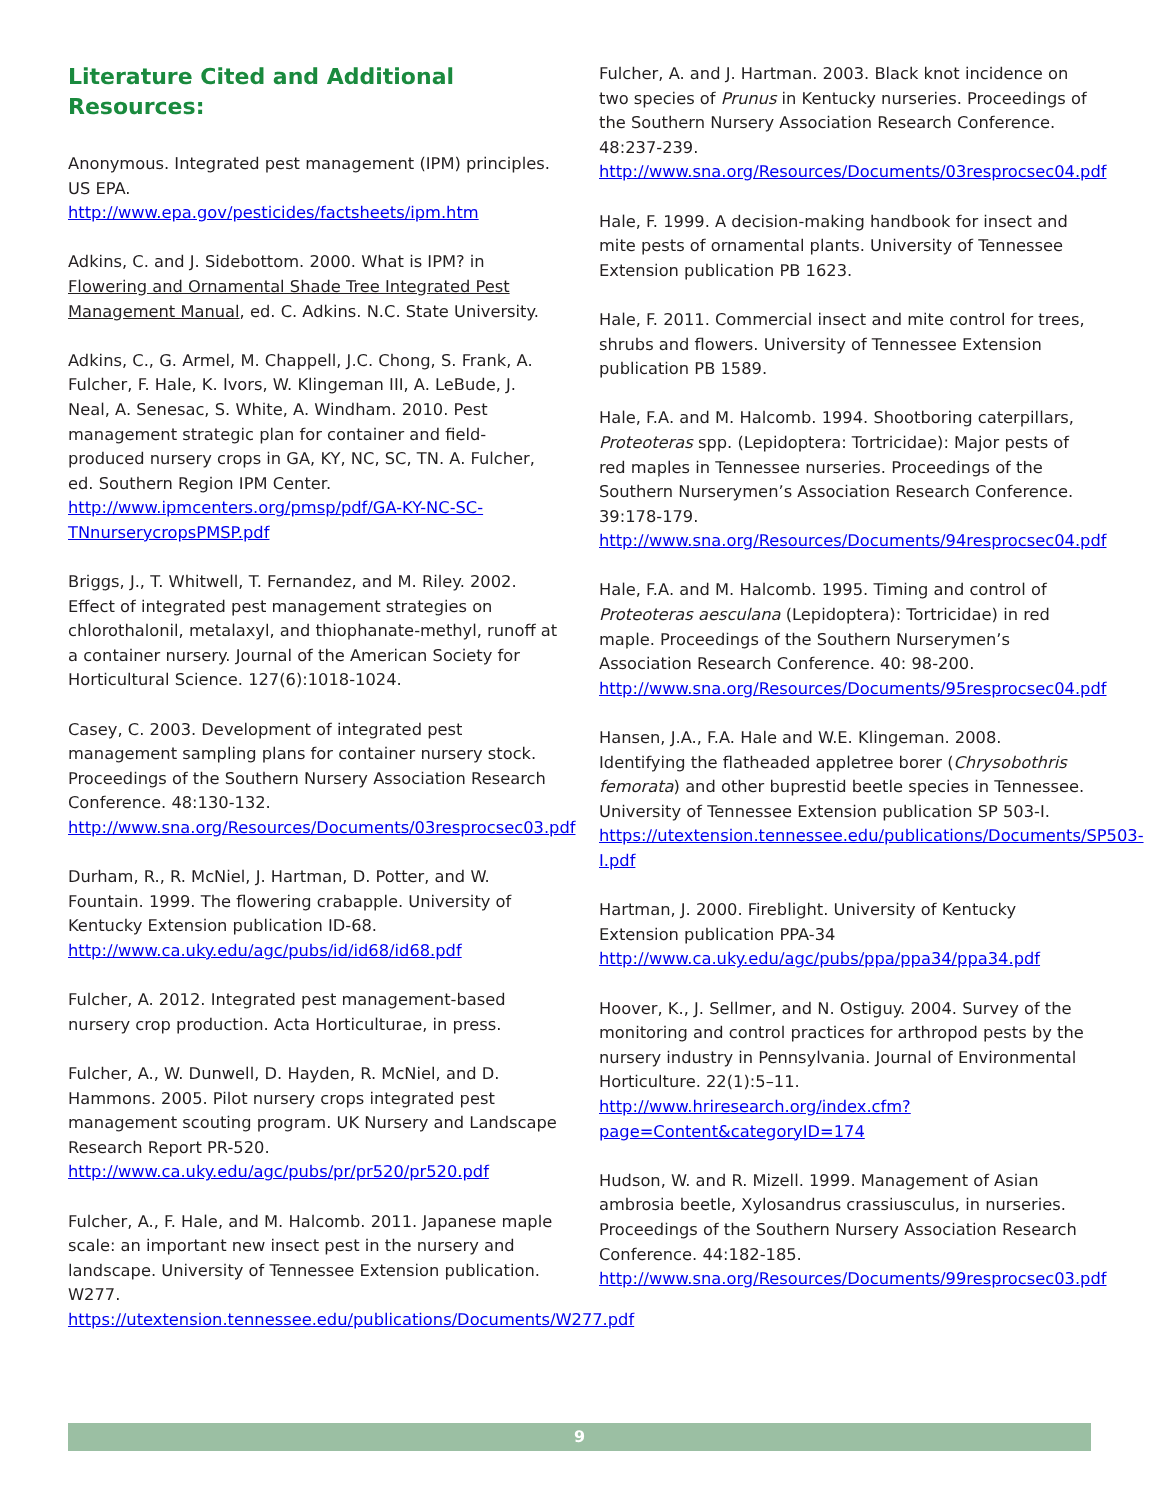Literature Cited and Additional Resources:
Anonymous. Integrated pest management (IPM) principles. US EPA.
http://www.epa.gov/pesticides/factsheets/ipm.htm
Adkins, C. and J. Sidebottom. 2000. What is IPM? in Flowering and Ornamental Shade Tree Integrated Pest Management Manual, ed. C. Adkins. N.C. State University.
Adkins, C., G. Armel, M. Chappell, J.C. Chong, S. Frank, A. Fulcher, F. Hale, K. Ivors, W. Klingeman III, A. LeBude, J. Neal, A. Senesac, S. White, A. Windham. 2010. Pest management strategic plan for container and field-produced nursery crops in GA, KY, NC, SC, TN. A. Fulcher, ed. Southern Region IPM Center.
http://www.ipmcenters.org/pmsp/pdf/GA-KY-NC-SC-TNnurserycropsPMSP.pdf
Briggs, J., T. Whitwell, T. Fernandez, and M. Riley. 2002. Effect of integrated pest management strategies on chlorothalonil, metalaxyl, and thiophanate-methyl, runoff at a container nursery. Journal of the American Society for Horticultural Science. 127(6):1018-1024.
Casey, C. 2003. Development of integrated pest management sampling plans for container nursery stock. Proceedings of the Southern Nursery Association Research Conference. 48:130-132.
http://www.sna.org/Resources/Documents/03resprocsec03.pdf
Durham, R., R. McNiel, J. Hartman, D. Potter, and W. Fountain. 1999. The flowering crabapple. University of Kentucky Extension publication ID-68.
http://www.ca.uky.edu/agc/pubs/id/id68/id68.pdf
Fulcher, A. 2012. Integrated pest management-based nursery crop production. Acta Horticulturae, in press.
Fulcher, A., W. Dunwell, D. Hayden, R. McNiel, and D. Hammons. 2005. Pilot nursery crops integrated pest management scouting program. UK Nursery and Landscape Research Report PR-520.
http://www.ca.uky.edu/agc/pubs/pr/pr520/pr520.pdf
Fulcher, A., F. Hale, and M. Halcomb. 2011. Japanese maple scale: an important new insect pest in the nursery and landscape. University of Tennessee Extension publication. W277.
https://utextension.tennessee.edu/publications/Documents/W277.pdf
Fulcher, A. and J. Hartman. 2003. Black knot incidence on two species of Prunus in Kentucky nurseries. Proceedings of the Southern Nursery Association Research Conference. 48:237-239.
http://www.sna.org/Resources/Documents/03resprocsec04.pdf
Hale, F. 1999. A decision-making handbook for insect and mite pests of ornamental plants. University of Tennessee Extension publication PB 1623.
Hale, F. 2011. Commercial insect and mite control for trees, shrubs and flowers. University of Tennessee Extension publication PB 1589.
Hale, F.A. and M. Halcomb. 1994. Shootboring caterpillars, Proteoteras spp. (Lepidoptera: Tortricidae): Major pests of red maples in Tennessee nurseries. Proceedings of the Southern Nurserymen’s Association Research Conference. 39:178-179.
http://www.sna.org/Resources/Documents/94resprocsec04.pdf
Hale, F.A. and M. Halcomb. 1995. Timing and control of Proteoteras aesculana (Lepidoptera): Tortricidae) in red maple. Proceedings of the Southern Nurserymen’s Association Research Conference. 40: 98-200. http://www.sna.org/Resources/Documents/95resprocsec04.pdf
Hansen, J.A., F.A. Hale and W.E. Klingeman. 2008. Identifying the flatheaded appletree borer (Chrysobothris femorata) and other buprestid beetle species in Tennessee. University of Tennessee Extension publication SP 503-I. https://utextension.tennessee.edu/publications/Documents/SP503-I.pdf
Hartman, J. 2000. Fireblight. University of Kentucky Extension publication PPA-34
http://www.ca.uky.edu/agc/pubs/ppa/ppa34/ppa34.pdf
Hoover, K., J. Sellmer, and N. Ostiguy. 2004. Survey of the monitoring and control practices for arthropod pests by the nursery industry in Pennsylvania. Journal of Environmental Horticulture. 22(1):5–11.
http://www.hriresearch.org/index.cfm?page=Content&categoryID=174
Hudson, W. and R. Mizell. 1999. Management of Asian ambrosia beetle, Xylosandrus crassiusculus, in nurseries. Proceedings of the Southern Nursery Association Research Conference. 44:182-185.
http://www.sna.org/Resources/Documents/99resprocsec03.pdf
9